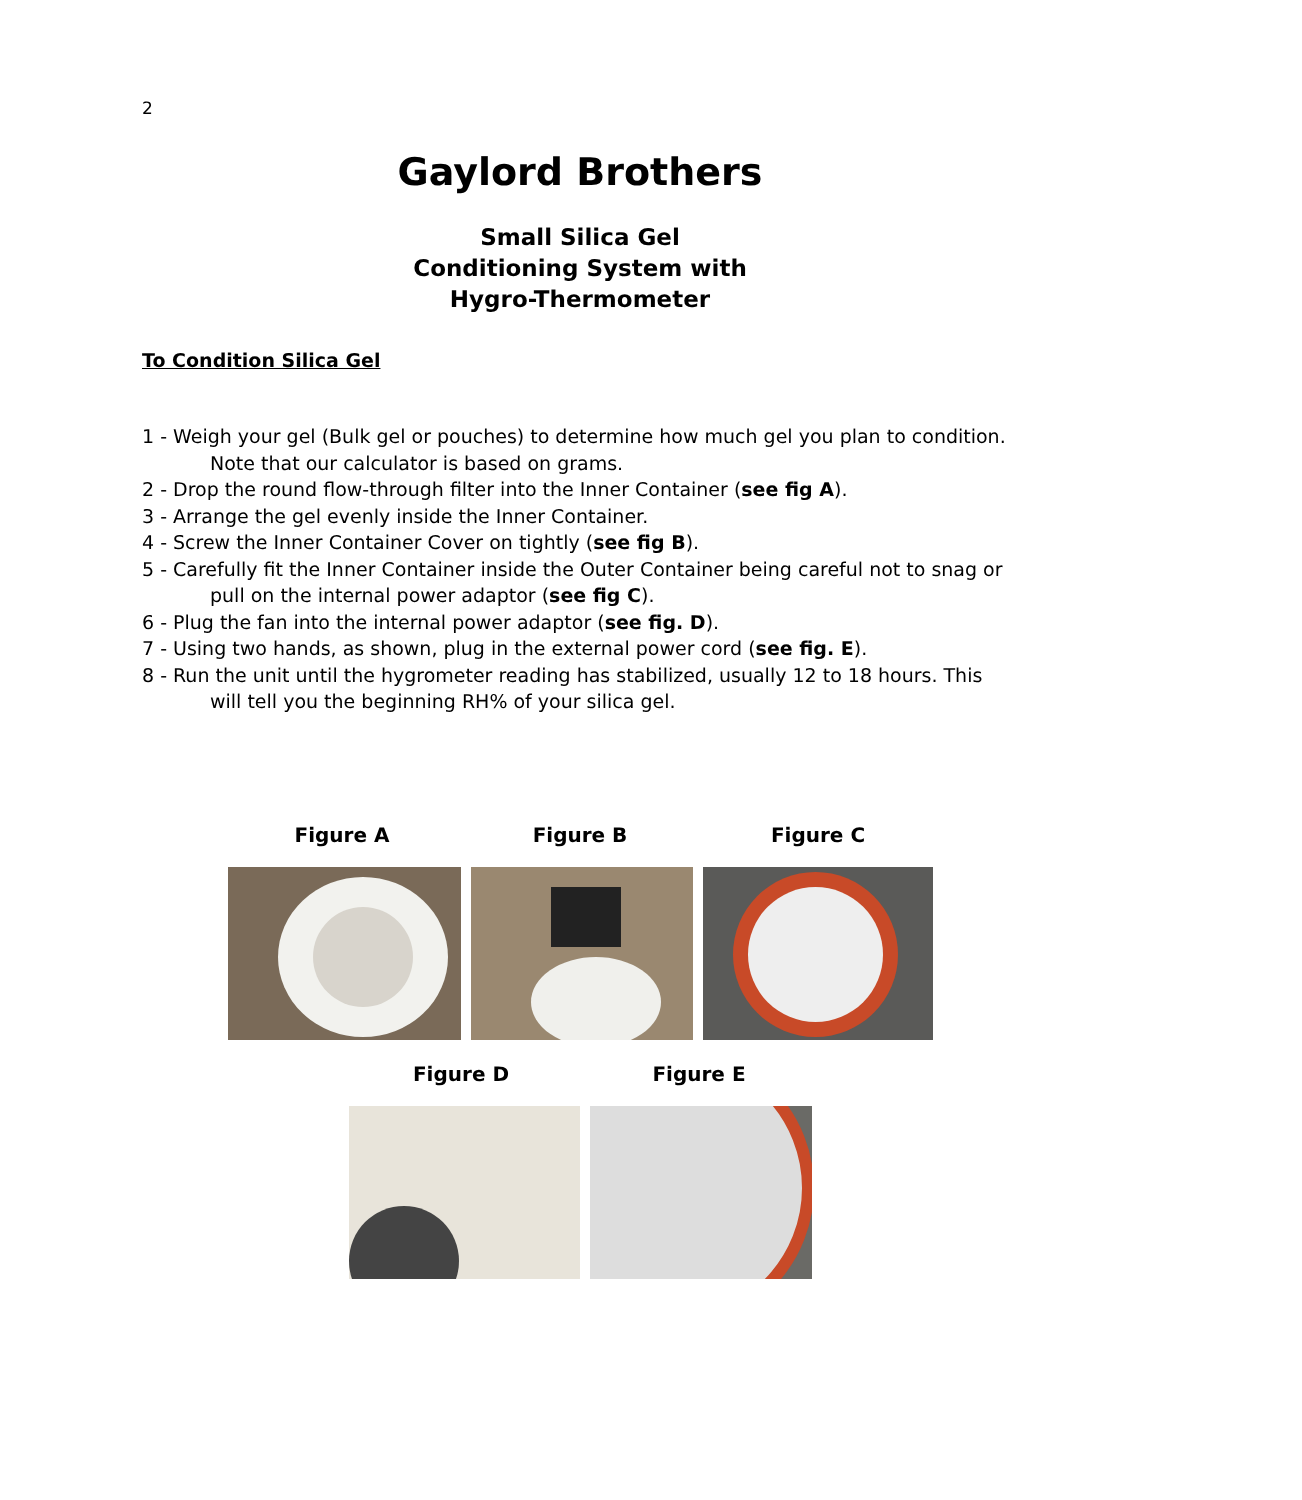2
Gaylord Brothers
Small Silica Gel
Conditioning System with
Hygro-Thermometer
To Condition Silica Gel
1 - Weigh your gel (Bulk gel or pouches) to determine how much gel you plan to condition. Note that our calculator is based on grams.
2 - Drop the round flow-through filter into the Inner Container (see fig A).
3 - Arrange the gel evenly inside the Inner Container.
4 - Screw the Inner Container Cover on tightly (see fig B).
5 - Carefully fit the Inner Container inside the Outer Container being careful not to snag or pull on the internal power adaptor (see fig C).
6 - Plug the fan into the internal power adaptor (see fig. D).
7 - Using two hands, as shown, plug in the external power cord (see fig. E).
8 - Run the unit until the hygrometer reading has stabilized, usually 12 to 18 hours. This will tell you the beginning RH% of your silica gel.
Figure A Figure B Figure C
Figure D Figure E